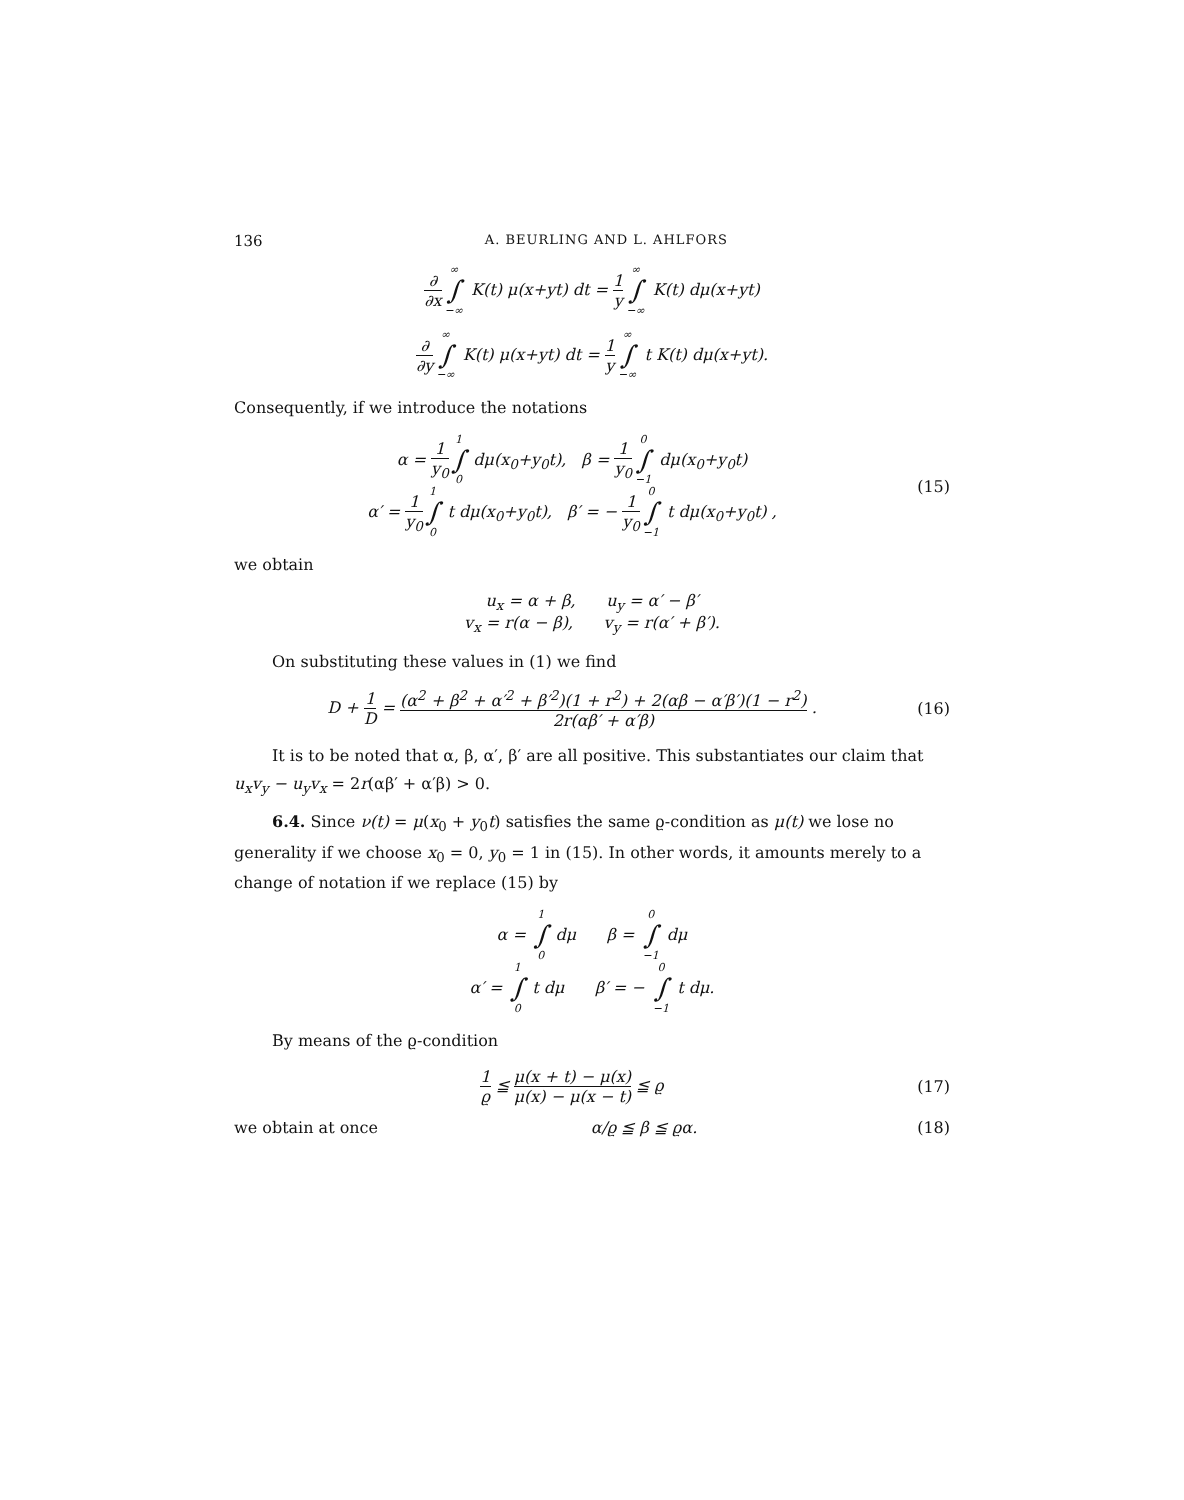136 A. BEURLING AND L. AHLFORS
∂ ∂x ∞ ∫ −∞ K(t) μ(x+yt) dt = 1 y ∞ ∫ −∞ K(t) dμ(x+yt)
∂ ∂y ∞ ∫ −∞ K(t) μ(x+yt) dt = 1 y ∞ ∫ −∞ t K(t) dμ(x+yt).
Consequently, if we introduce the notations
α = 1 y<sub>0</sub> 1 ∫ 0 dμ(x<sub>0</sub>+y<sub>0</sub>t), β = 1 y<sub>0</sub> 0 ∫ −1 dμ(x<sub>0</sub>+y<sub>0</sub>t)
α′ = 1 y<sub>0</sub> 1 ∫ 0 t dμ(x<sub>0</sub>+y<sub>0</sub>t), β′ = − 1 y<sub>0</sub> 0 ∫ −1 t dμ(x<sub>0</sub>+y<sub>0</sub>t) ,
(15)
we obtain
u<sub>x</sub> = α + β, u<sub>y</sub> = α′ − β′
v<sub>x</sub> = r(α − β), v<sub>y</sub> = r(α′ + β′).
On substituting these values in (1) we find
D + 1 D = (α<sup>2</sup> + β<sup>2</sup> + α′<sup>2</sup> + β′<sup>2</sup>)(1 + r<sup>2</sup>) + 2(αβ − α′β′)(1 − r<sup>2</sup>) 2r(αβ′ + α′β) .
(16)
It is to be noted that α, β, α′, β′ are all positive. This substantiates our claim that u<sub>x</sub>v<sub>y</sub> − u<sub>y</sub>v<sub>x</sub> = 2r(αβ′ + α′β) > 0.
6.4. Since ν(t) = μ(x<sub>0</sub> + y<sub>0</sub>t) satisfies the same ϱ-condition as μ(t) we lose no generality if we choose x<sub>0</sub> = 0, y<sub>0</sub> = 1 in (15). In other words, it amounts merely to a change of notation if we replace (15) by
α = 1 ∫ 0 dμ β = 0 ∫ −1 dμ
α′ = 1 ∫ 0 t dμ β′ = − 0 ∫ −1 t dμ.
By means of the ϱ-condition
1 ϱ ≦ μ(x + t) − μ(x) μ(x) − μ(x − t) ≦ ϱ
(17)
we obtain at once α/ϱ ≦ β ≦ ϱα. (18)